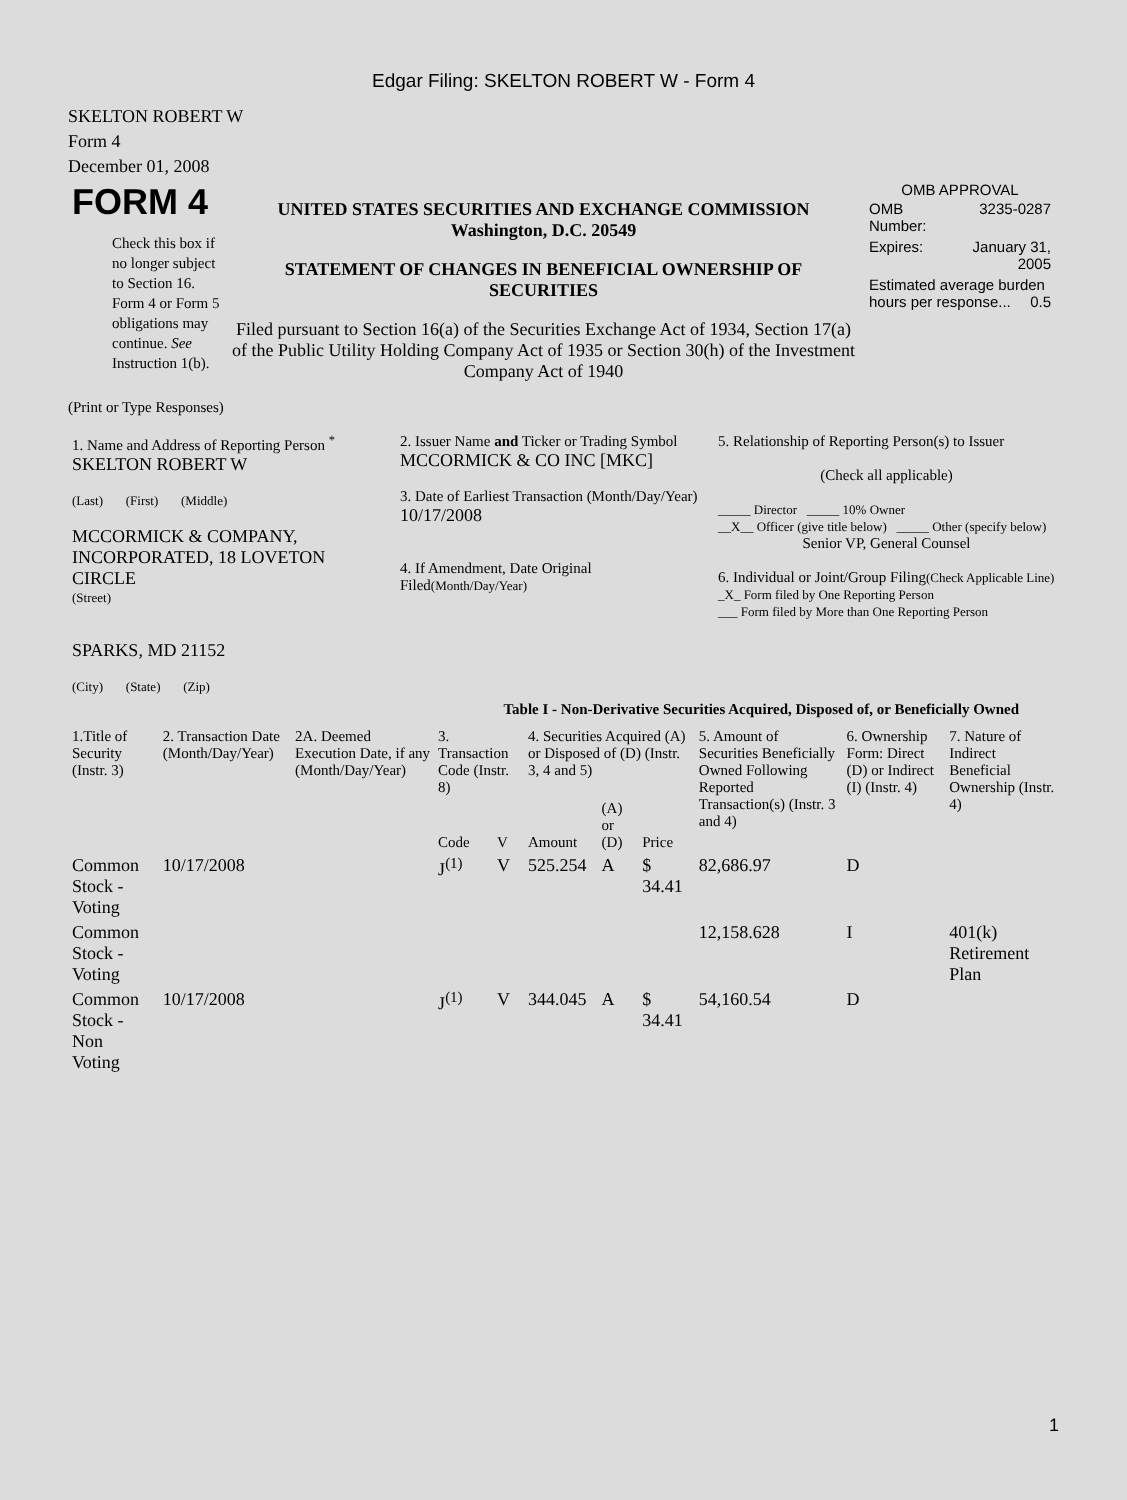Edgar Filing: SKELTON ROBERT W - Form 4
SKELTON ROBERT W
Form 4
December 01, 2008
| FORM 4 Check this box if no longer subject to Section 16. Form 4 or Form 5 obligations may continue. See Instruction 1(b). | UNITED STATES SECURITIES AND EXCHANGE COMMISSION Washington, D.C. 20549 STATEMENT OF CHANGES IN BENEFICIAL OWNERSHIP OF SECURITIES Filed pursuant to Section 16(a) of the Securities Exchange Act of 1934, Section 17(a) of the Public Utility Holding Company Act of 1935 or Section 30(h) of the Investment Company Act of 1940 | OMB APPROVAL / OMB Number: / 3235-0287 / / Expires: / January 31, 2005 / / Estimated average burden hours per response... 0.5 / / |
(Print or Type Responses)
| 1. Name and Address of Reporting Person <sup>*</sup> SKELTON ROBERT W (Last) (First) (Middle) MCCORMICK & COMPANY, INCORPORATED, 18 LOVETON CIRCLE (Street) SPARKS, MD 21152 (City) (State) (Zip) | 2. Issuer Name and Ticker or Trading Symbol MCCORMICK & CO INC [MKC] 3. Date of Earliest Transaction (Month/Day/Year) 10/17/2008 4. If Amendment, Date Original Filed (Month/Day/Year) | 5. Relationship of Reporting Person(s) to Issuer (Check all applicable) _____ Director _____ 10% Owner __X__ Officer (give title below) _____ Other (specify below) Senior VP, General Counsel 6. Individual or Joint/Group Filing (Check Applicable Line) _X_ Form filed by One Reporting Person ___ Form filed by More than One Reporting Person |
Table I - Non-Derivative Securities Acquired, Disposed of, or Beneficially Owned
| 1.Title of Security (Instr. 3) | 2. Transaction Date (Month/Day/Year) | 2A. Deemed Execution Date, if any (Month/Day/Year) | 3. Transaction Code (Instr. 8) | | 4. Securities Acquired (A) or Disposed of (D) (Instr. 3, 4 and 5) | | | 5. Amount of Securities Beneficially Owned Following Reported Transaction(s) (Instr. 3 and 4) | 6. Ownership Form: Direct (D) or Indirect (I) (Instr. 4) | 7. Nature of Indirect Beneficial Ownership (Instr. 4) |
| --- | --- | --- | --- | --- | --- | --- | --- | --- | --- | --- |
| | | | Code | V | Amount | (A) or (D) | Price | | | |
| Common Stock - Voting | 10/17/2008 | | J<sup>(1)</sup> | V | 525.254 | A | $ 34.41 | 82,686.97 | D | |
| Common Stock - Voting | | | | | | | | 12,158.628 | I | 401(k) Retirement Plan |
| Common Stock - Non Voting | 10/17/2008 | | J<sup>(1)</sup> | V | 344.045 | A | $ 34.41 | 54,160.54 | D | |
1